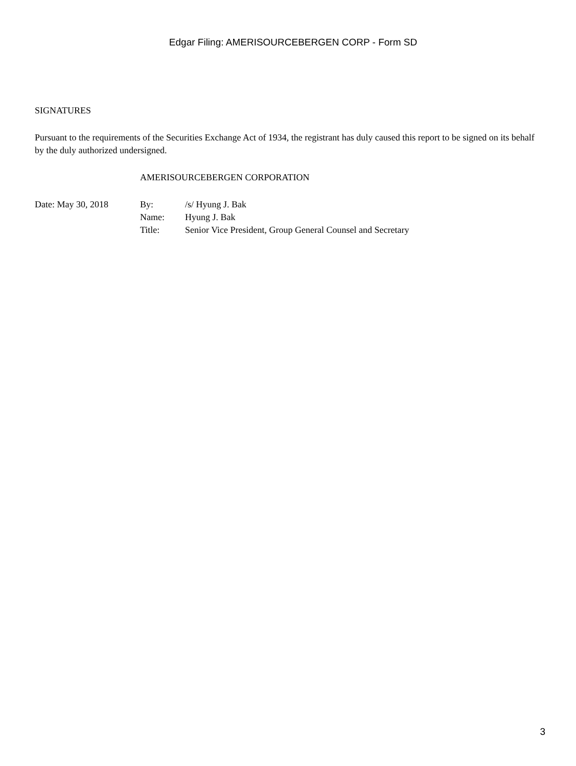Edgar Filing: AMERISOURCEBERGEN CORP - Form SD
SIGNATURES
Pursuant to the requirements of the Securities Exchange Act of 1934, the registrant has duly caused this report to be signed on its behalf by the duly authorized undersigned.
AMERISOURCEBERGEN CORPORATION
| Date: May 30, 2018 | By: | /s/ Hyung J. Bak |
| | Name: | Hyung J. Bak |
| | Title: | Senior Vice President, Group General Counsel and Secretary |
3